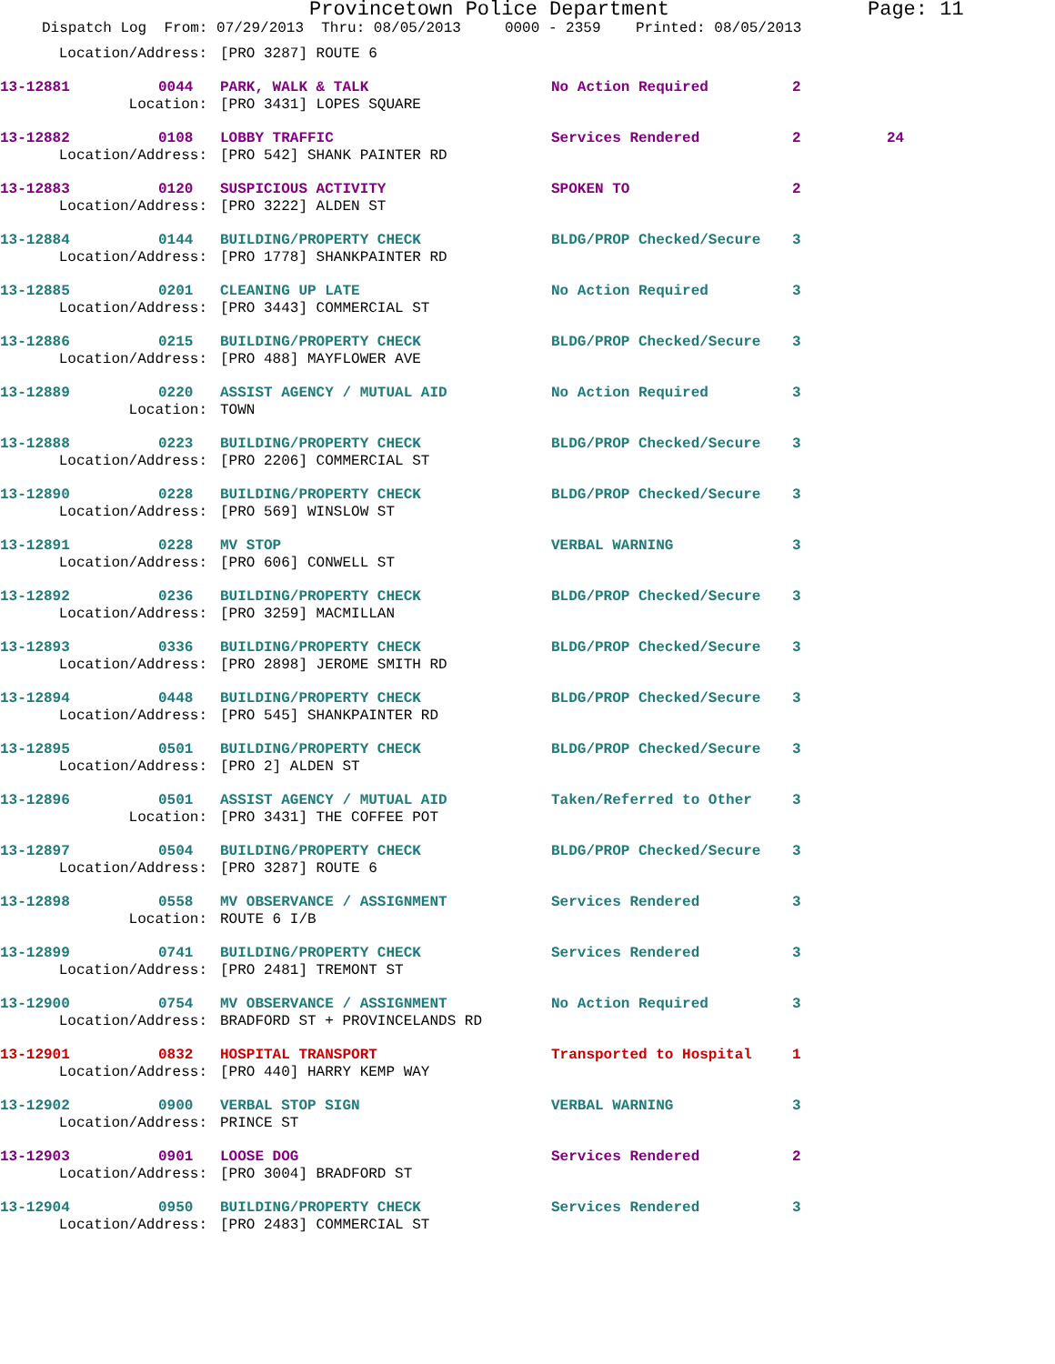Provincetown Police Department Page: 11
Dispatch Log From: 07/29/2013 Thru: 08/05/2013 0000 - 2359 Printed: 08/05/2013
| Location/Address: | | [PRO 3287] ROUTE 6 | | | |
| 13-12881 | 0044 | PARK, WALK & TALK | No Action Required | 2 | |
| Location: | | [PRO 3431] LOPES SQUARE | | | |
| 13-12882 | 0108 | LOBBY TRAFFIC | Services Rendered | 2 | 24 |
| Location/Address: | | [PRO 542] SHANK PAINTER RD | | | |
| 13-12883 | 0120 | SUSPICIOUS ACTIVITY | SPOKEN TO | 2 | |
| Location/Address: | | [PRO 3222] ALDEN ST | | | |
| 13-12884 | 0144 | BUILDING/PROPERTY CHECK | BLDG/PROP Checked/Secure | 3 | |
| Location/Address: | | [PRO 1778] SHANKPAINTER RD | | | |
| 13-12885 | 0201 | CLEANING UP LATE | No Action Required | 3 | |
| Location/Address: | | [PRO 3443] COMMERCIAL ST | | | |
| 13-12886 | 0215 | BUILDING/PROPERTY CHECK | BLDG/PROP Checked/Secure | 3 | |
| Location/Address: | | [PRO 488] MAYFLOWER AVE | | | |
| 13-12889 | 0220 | ASSIST AGENCY / MUTUAL AID | No Action Required | 3 | |
| Location: | | TOWN | | | |
| 13-12888 | 0223 | BUILDING/PROPERTY CHECK | BLDG/PROP Checked/Secure | 3 | |
| Location/Address: | | [PRO 2206] COMMERCIAL ST | | | |
| 13-12890 | 0228 | BUILDING/PROPERTY CHECK | BLDG/PROP Checked/Secure | 3 | |
| Location/Address: | | [PRO 569] WINSLOW ST | | | |
| 13-12891 | 0228 | MV STOP | VERBAL WARNING | 3 | |
| Location/Address: | | [PRO 606] CONWELL ST | | | |
| 13-12892 | 0236 | BUILDING/PROPERTY CHECK | BLDG/PROP Checked/Secure | 3 | |
| Location/Address: | | [PRO 3259] MACMILLAN | | | |
| 13-12893 | 0336 | BUILDING/PROPERTY CHECK | BLDG/PROP Checked/Secure | 3 | |
| Location/Address: | | [PRO 2898] JEROME SMITH RD | | | |
| 13-12894 | 0448 | BUILDING/PROPERTY CHECK | BLDG/PROP Checked/Secure | 3 | |
| Location/Address: | | [PRO 545] SHANKPAINTER RD | | | |
| 13-12895 | 0501 | BUILDING/PROPERTY CHECK | BLDG/PROP Checked/Secure | 3 | |
| Location/Address: | | [PRO 2] ALDEN ST | | | |
| 13-12896 | 0501 | ASSIST AGENCY / MUTUAL AID | Taken/Referred to Other | 3 | |
| Location: | | [PRO 3431] THE COFFEE POT | | | |
| 13-12897 | 0504 | BUILDING/PROPERTY CHECK | BLDG/PROP Checked/Secure | 3 | |
| Location/Address: | | [PRO 3287] ROUTE 6 | | | |
| 13-12898 | 0558 | MV OBSERVANCE / ASSIGNMENT | Services Rendered | 3 | |
| Location: | | ROUTE 6 I/B | | | |
| 13-12899 | 0741 | BUILDING/PROPERTY CHECK | Services Rendered | 3 | |
| Location/Address: | | [PRO 2481] TREMONT ST | | | |
| 13-12900 | 0754 | MV OBSERVANCE / ASSIGNMENT | No Action Required | 3 | |
| Location/Address: | | BRADFORD ST + PROVINCELANDS RD | | | |
| 13-12901 | 0832 | HOSPITAL TRANSPORT | Transported to Hospital | 1 | |
| Location/Address: | | [PRO 440] HARRY KEMP WAY | | | |
| 13-12902 | 0900 | VERBAL STOP SIGN | VERBAL WARNING | 3 | |
| Location/Address: | | PRINCE ST | | | |
| 13-12903 | 0901 | LOOSE DOG | Services Rendered | 2 | |
| Location/Address: | | [PRO 3004] BRADFORD ST | | | |
| 13-12904 | 0950 | BUILDING/PROPERTY CHECK | Services Rendered | 3 | |
| Location/Address: | | [PRO 2483] COMMERCIAL ST | | | |